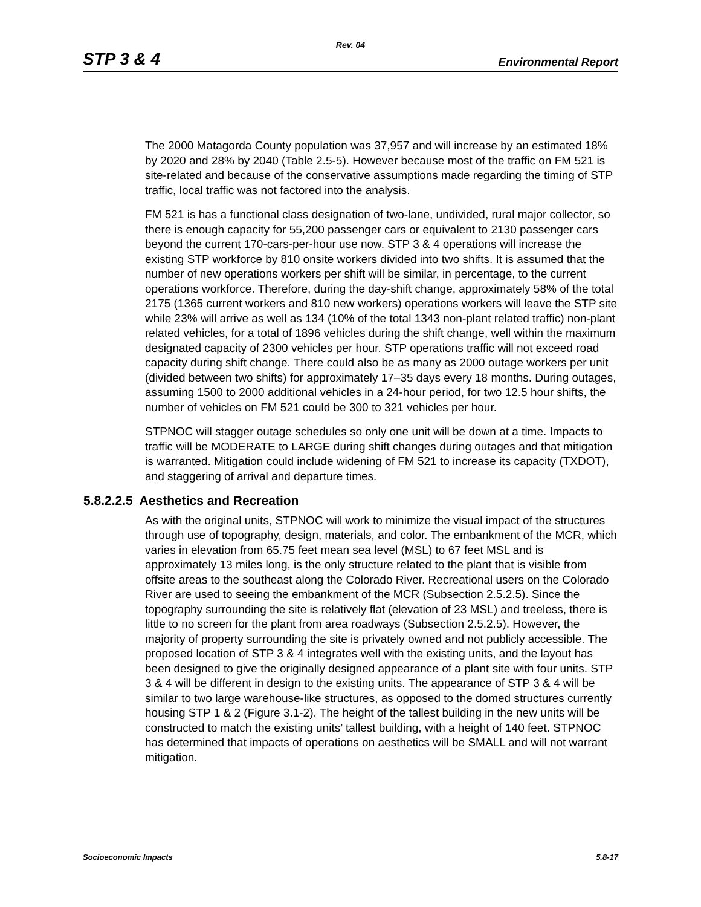Rev. 04
STP 3 & 4 Environmental Report
The 2000 Matagorda County population was 37,957 and will increase by an estimated 18% by 2020 and 28% by 2040 (Table 2.5-5). However because most of the traffic on FM 521 is site-related and because of the conservative assumptions made regarding the timing of STP traffic, local traffic was not factored into the analysis.
FM 521 is has a functional class designation of two-lane, undivided, rural major collector, so there is enough capacity for 55,200 passenger cars or equivalent to 2130 passenger cars beyond the current 170-cars-per-hour use now. STP 3 & 4 operations will increase the existing STP workforce by 810 onsite workers divided into two shifts. It is assumed that the number of new operations workers per shift will be similar, in percentage, to the current operations workforce. Therefore, during the day-shift change, approximately 58% of the total 2175 (1365 current workers and 810 new workers) operations workers will leave the STP site while 23% will arrive as well as 134 (10% of the total 1343 non-plant related traffic) non-plant related vehicles, for a total of 1896 vehicles during the shift change, well within the maximum designated capacity of 2300 vehicles per hour. STP operations traffic will not exceed road capacity during shift change. There could also be as many as 2000 outage workers per unit (divided between two shifts) for approximately 17–35 days every 18 months. During outages, assuming 1500 to 2000 additional vehicles in a 24-hour period, for two 12.5 hour shifts, the number of vehicles on FM 521 could be 300 to 321 vehicles per hour.
STPNOC will stagger outage schedules so only one unit will be down at a time. Impacts to traffic will be MODERATE to LARGE during shift changes during outages and that mitigation is warranted. Mitigation could include widening of FM 521 to increase its capacity (TXDOT), and staggering of arrival and departure times.
5.8.2.2.5 Aesthetics and Recreation
As with the original units, STPNOC will work to minimize the visual impact of the structures through use of topography, design, materials, and color. The embankment of the MCR, which varies in elevation from 65.75 feet mean sea level (MSL) to 67 feet MSL and is approximately 13 miles long, is the only structure related to the plant that is visible from offsite areas to the southeast along the Colorado River. Recreational users on the Colorado River are used to seeing the embankment of the MCR (Subsection 2.5.2.5). Since the topography surrounding the site is relatively flat (elevation of 23 MSL) and treeless, there is little to no screen for the plant from area roadways (Subsection 2.5.2.5). However, the majority of property surrounding the site is privately owned and not publicly accessible. The proposed location of STP 3 & 4 integrates well with the existing units, and the layout has been designed to give the originally designed appearance of a plant site with four units. STP 3 & 4 will be different in design to the existing units. The appearance of STP 3 & 4 will be similar to two large warehouse-like structures, as opposed to the domed structures currently housing STP 1 & 2 (Figure 3.1-2). The height of the tallest building in the new units will be constructed to match the existing units’ tallest building, with a height of 140 feet. STPNOC has determined that impacts of operations on aesthetics will be SMALL and will not warrant mitigation.
Socioeconomic Impacts 5.8-17